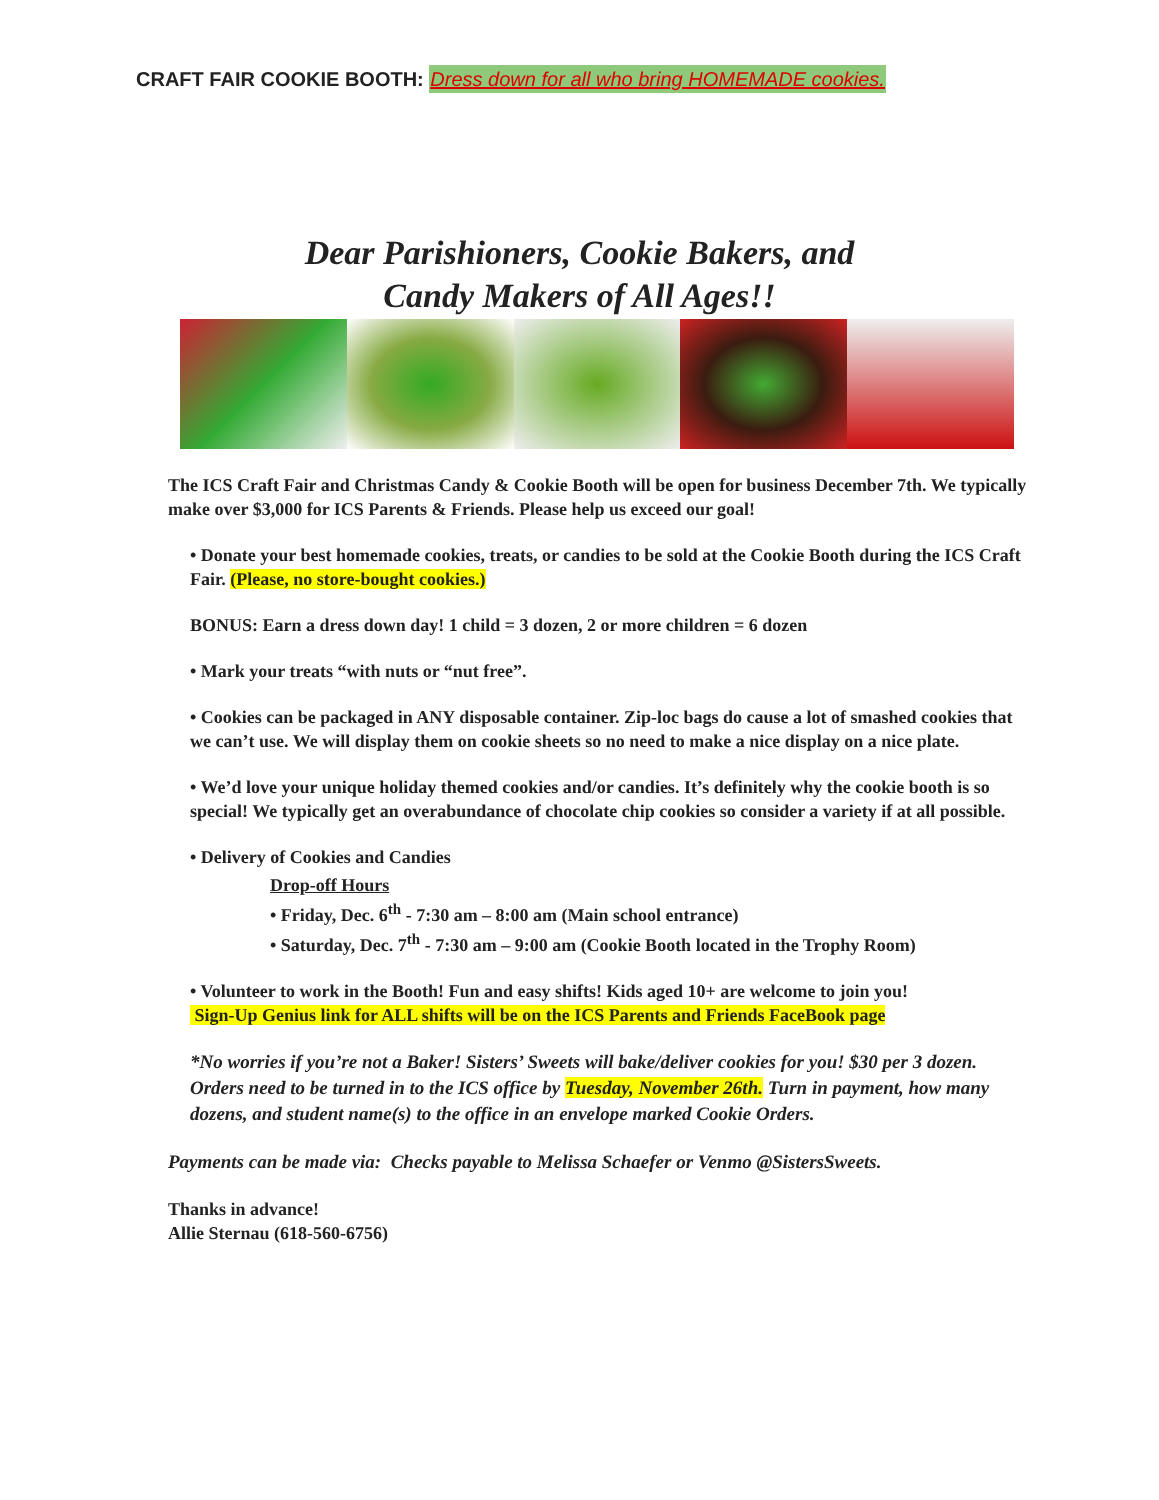CRAFT FAIR COOKIE BOOTH: Dress down for all who bring HOMEMADE cookies.
Dear Parishioners, Cookie Bakers, and
Candy Makers of All Ages!!
The ICS Craft Fair and Christmas Candy & Cookie Booth will be open for business December 7th. We typically make over $3,000 for ICS Parents & Friends. Please help us exceed our goal!
• Donate your best homemade cookies, treats, or candies to be sold at the Cookie Booth during the ICS Craft Fair. (Please, no store-bought cookies.)
BONUS: Earn a dress down day! 1 child = 3 dozen, 2 or more children = 6 dozen
• Mark your treats “with nuts or “nut free”.
• Cookies can be packaged in ANY disposable container. Zip-loc bags do cause a lot of smashed cookies that we can’t use. We will display them on cookie sheets so no need to make a nice display on a nice plate.
• We’d love your unique holiday themed cookies and/or candies. It’s definitely why the cookie booth is so special! We typically get an overabundance of chocolate chip cookies so consider a variety if at all possible.
• Delivery of Cookies and Candies
Drop-off Hours
• Friday, Dec. 6<sup>th</sup> - 7:30 am – 8:00 am (Main school entrance)
• Saturday, Dec. 7<sup>th</sup> - 7:30 am – 9:00 am (Cookie Booth located in the Trophy Room)
• Volunteer to work in the Booth! Fun and easy shifts! Kids aged 10+ are welcome to join you!
Sign-Up Genius link for ALL shifts will be on the ICS Parents and Friends FaceBook page
*No worries if you’re not a Baker! Sisters’ Sweets will bake/deliver cookies for you! $30 per 3 dozen. Orders need to be turned in to the ICS office by Tuesday, November 26th. Turn in payment, how many dozens, and student name(s) to the office in an envelope marked Cookie Orders.
Payments can be made via: Checks payable to Melissa Schaefer or Venmo @SistersSweets.
Thanks in advance!
Allie Sternau (618-560-6756)